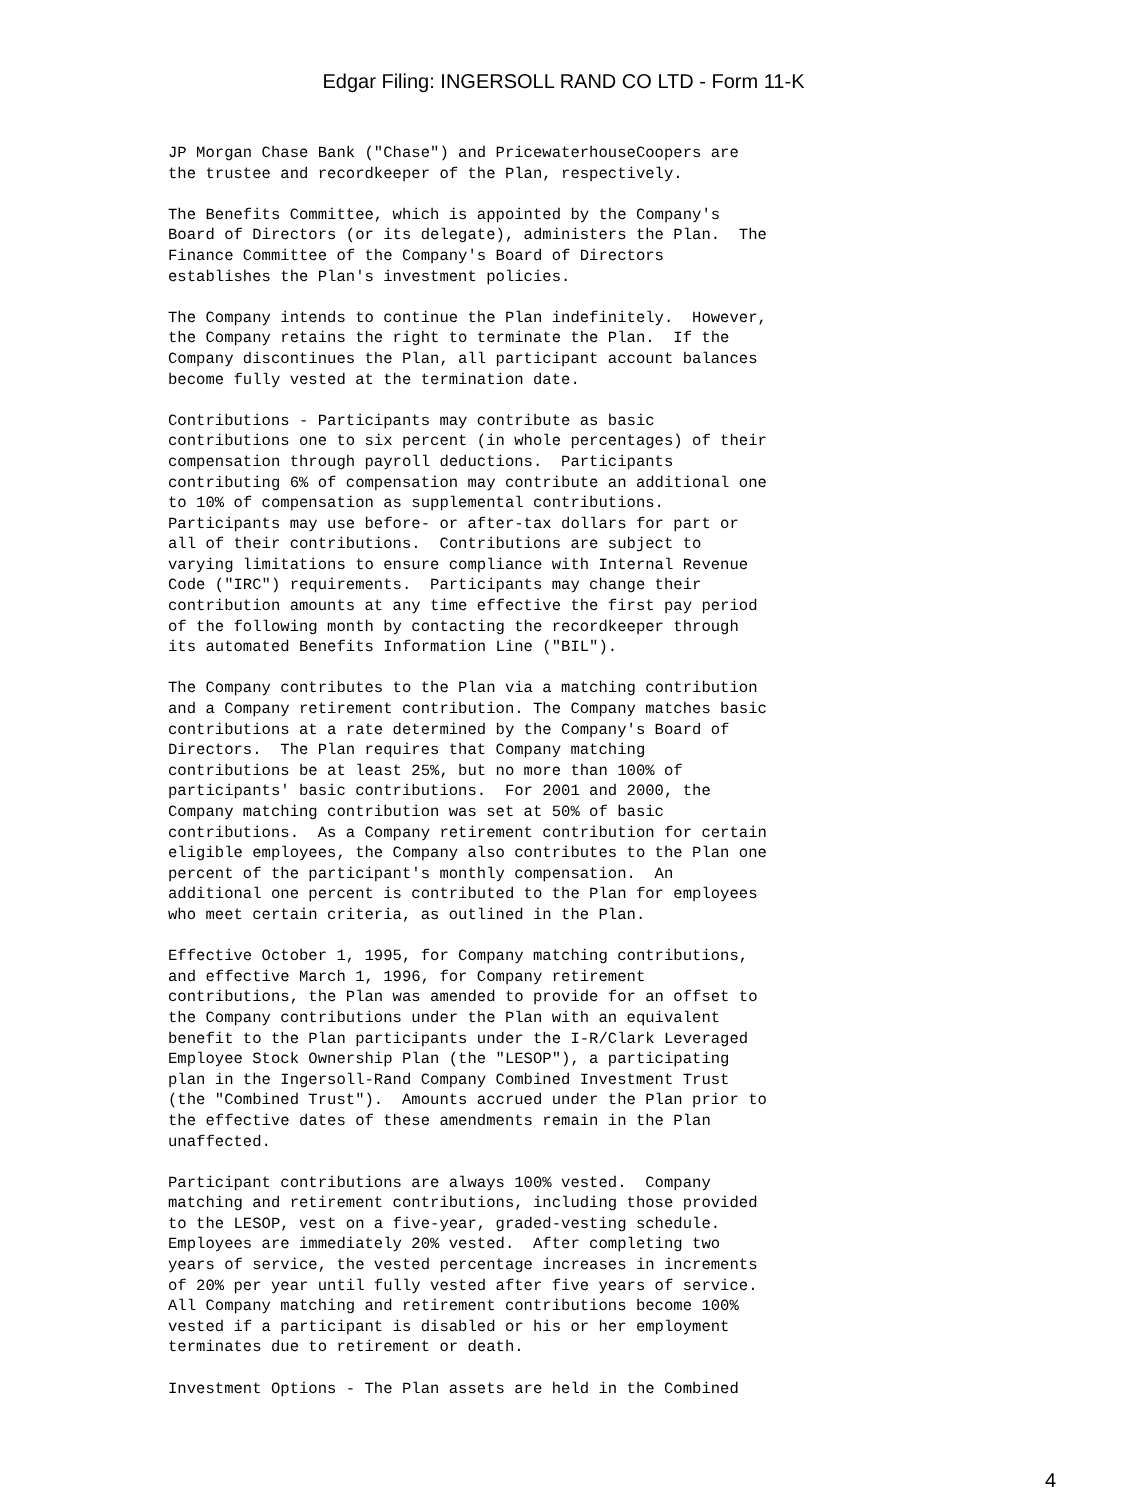Edgar Filing: INGERSOLL RAND CO LTD - Form 11-K
JP Morgan Chase Bank ("Chase") and PricewaterhouseCoopers are
the trustee and recordkeeper of the Plan, respectively.

The Benefits Committee, which is appointed by the Company's
Board of Directors (or its delegate), administers the Plan.  The
Finance Committee of the Company's Board of Directors
establishes the Plan's investment policies.

The Company intends to continue the Plan indefinitely.  However,
the Company retains the right to terminate the Plan.  If the
Company discontinues the Plan, all participant account balances
become fully vested at the termination date.

Contributions - Participants may contribute as basic
contributions one to six percent (in whole percentages) of their
compensation through payroll deductions.  Participants
contributing 6% of compensation may contribute an additional one
to 10% of compensation as supplemental contributions.
Participants may use before- or after-tax dollars for part or
all of their contributions.  Contributions are subject to
varying limitations to ensure compliance with Internal Revenue
Code ("IRC") requirements.  Participants may change their
contribution amounts at any time effective the first pay period
of the following month by contacting the recordkeeper through
its automated Benefits Information Line ("BIL").

The Company contributes to the Plan via a matching contribution
and a Company retirement contribution. The Company matches basic
contributions at a rate determined by the Company's Board of
Directors.  The Plan requires that Company matching
contributions be at least 25%, but no more than 100% of
participants' basic contributions.  For 2001 and 2000, the
Company matching contribution was set at 50% of basic
contributions.  As a Company retirement contribution for certain
eligible employees, the Company also contributes to the Plan one
percent of the participant's monthly compensation.  An
additional one percent is contributed to the Plan for employees
who meet certain criteria, as outlined in the Plan.

Effective October 1, 1995, for Company matching contributions,
and effective March 1, 1996, for Company retirement
contributions, the Plan was amended to provide for an offset to
the Company contributions under the Plan with an equivalent
benefit to the Plan participants under the I-R/Clark Leveraged
Employee Stock Ownership Plan (the "LESOP"), a participating
plan in the Ingersoll-Rand Company Combined Investment Trust
(the "Combined Trust").  Amounts accrued under the Plan prior to
the effective dates of these amendments remain in the Plan
unaffected.

Participant contributions are always 100% vested.  Company
matching and retirement contributions, including those provided
to the LESOP, vest on a five-year, graded-vesting schedule.
Employees are immediately 20% vested.  After completing two
years of service, the vested percentage increases in increments
of 20% per year until fully vested after five years of service.
All Company matching and retirement contributions become 100%
vested if a participant is disabled or his or her employment
terminates due to retirement or death.

Investment Options - The Plan assets are held in the Combined
4